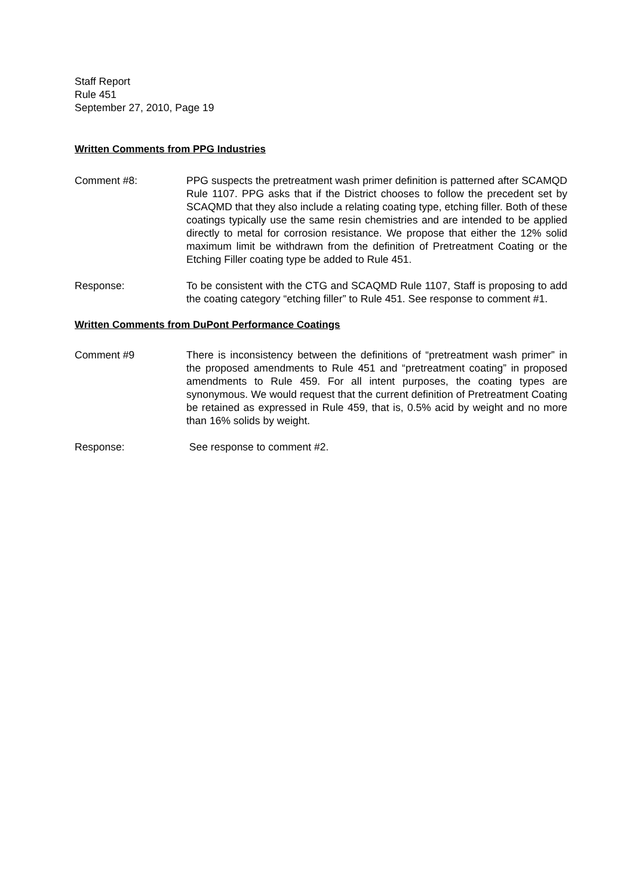Staff Report
Rule 451
September 27, 2010, Page 19
Written Comments from PPG Industries
Comment #8: PPG suspects the pretreatment wash primer definition is patterned after SCAMQD Rule 1107. PPG asks that if the District chooses to follow the precedent set by SCAQMD that they also include a relating coating type, etching filler. Both of these coatings typically use the same resin chemistries and are intended to be applied directly to metal for corrosion resistance. We propose that either the 12% solid maximum limit be withdrawn from the definition of Pretreatment Coating or the Etching Filler coating type be added to Rule 451.
Response: To be consistent with the CTG and SCAQMD Rule 1107, Staff is proposing to add the coating category “etching filler” to Rule 451. See response to comment #1.
Written Comments from DuPont Performance Coatings
Comment #9 There is inconsistency between the definitions of “pretreatment wash primer” in the proposed amendments to Rule 451 and “pretreatment coating” in proposed amendments to Rule 459. For all intent purposes, the coating types are synonymous. We would request that the current definition of Pretreatment Coating be retained as expressed in Rule 459, that is, 0.5% acid by weight and no more than 16% solids by weight.
Response: See response to comment #2.